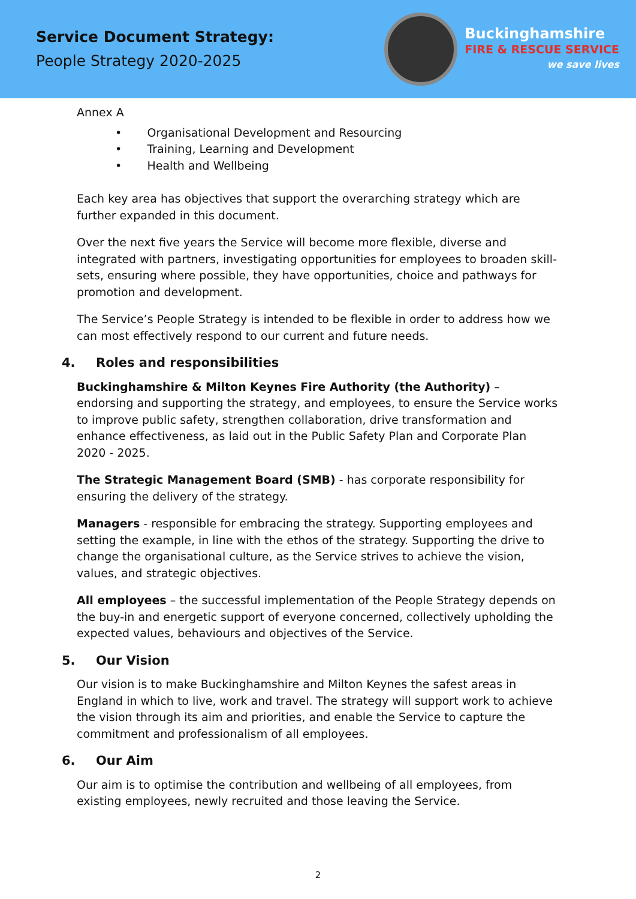Service Document Strategy:
People Strategy 2020-2025
Buckinghamshire
FIRE & RESCUE SERVICE
we save lives
Annex A
• Organisational Development and Resourcing
• Training, Learning and Development
• Health and Wellbeing
Each key area has objectives that support the overarching strategy which are further expanded in this document.
Over the next five years the Service will become more flexible, diverse and integrated with partners, investigating opportunities for employees to broaden skill-sets, ensuring where possible, they have opportunities, choice and pathways for promotion and development.
The Service’s People Strategy is intended to be flexible in order to address how we can most effectively respond to our current and future needs.
4. Roles and responsibilities
Buckinghamshire & Milton Keynes Fire Authority (the Authority) – endorsing and supporting the strategy, and employees, to ensure the Service works to improve public safety, strengthen collaboration, drive transformation and enhance effectiveness, as laid out in the Public Safety Plan and Corporate Plan 2020 - 2025.
The Strategic Management Board (SMB) - has corporate responsibility for ensuring the delivery of the strategy.
Managers - responsible for embracing the strategy. Supporting employees and setting the example, in line with the ethos of the strategy. Supporting the drive to change the organisational culture, as the Service strives to achieve the vision, values, and strategic objectives.
All employees – the successful implementation of the People Strategy depends on the buy-in and energetic support of everyone concerned, collectively upholding the expected values, behaviours and objectives of the Service.
5. Our Vision
Our vision is to make Buckinghamshire and Milton Keynes the safest areas in England in which to live, work and travel. The strategy will support work to achieve the vision through its aim and priorities, and enable the Service to capture the commitment and professionalism of all employees.
6. Our Aim
Our aim is to optimise the contribution and wellbeing of all employees, from existing employees, newly recruited and those leaving the Service.
2